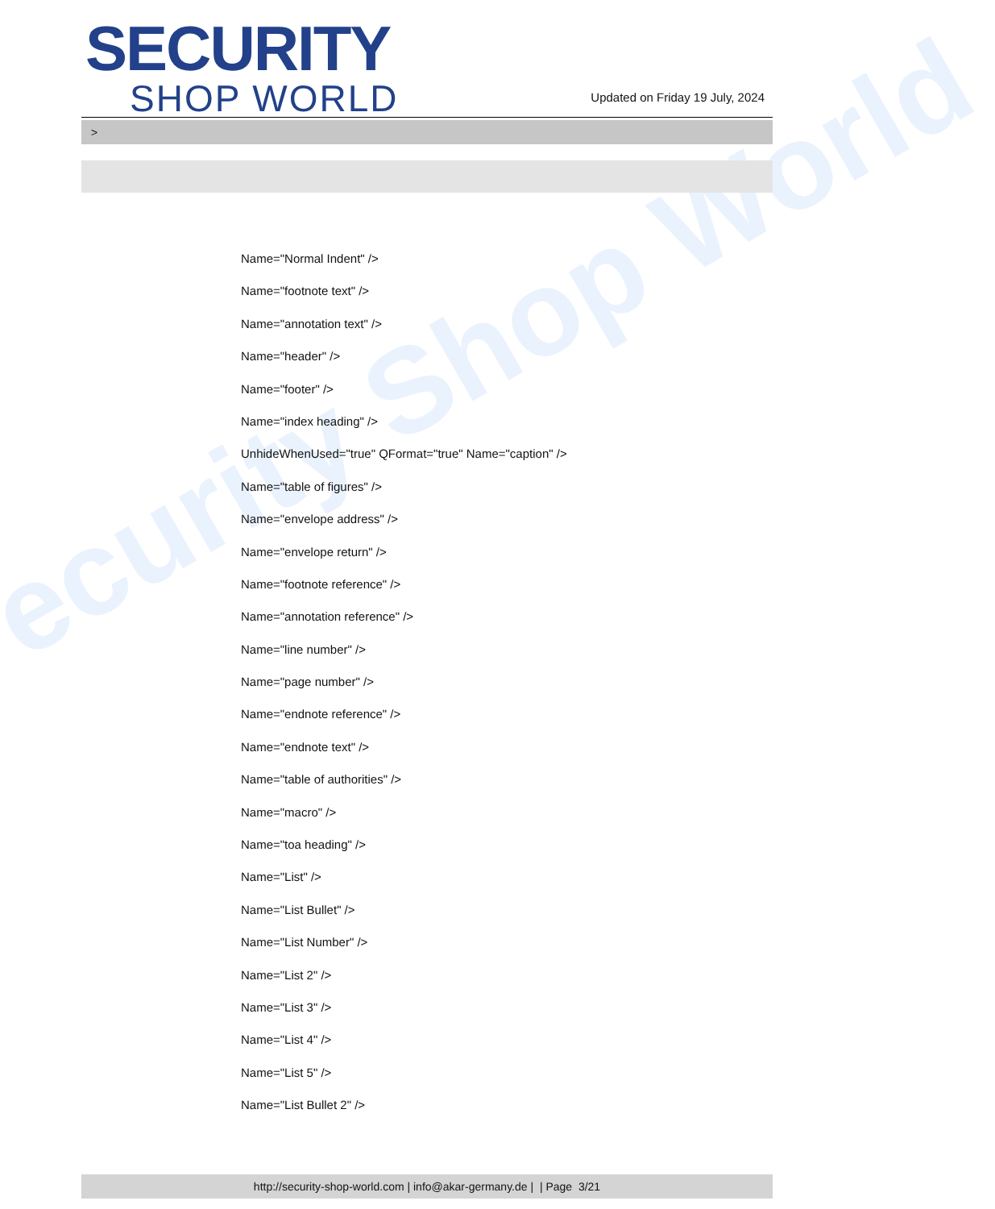ecurity Shop World
SECURITY
SHOP WORLD
Updated on Friday 19 July, 2024
>
Name="Normal Indent" />
Name="footnote text" />
Name="annotation text" />
Name="header" />
Name="footer" />
Name="index heading" />
UnhideWhenUsed="true" QFormat="true" Name="caption" />
Name="table of figures" />
Name="envelope address" />
Name="envelope return" />
Name="footnote reference" />
Name="annotation reference" />
Name="line number" />
Name="page number" />
Name="endnote reference" />
Name="endnote text" />
Name="table of authorities" />
Name="macro" />
Name="toa heading" />
Name="List" />
Name="List Bullet" />
Name="List Number" />
Name="List 2" />
Name="List 3" />
Name="List 4" />
Name="List 5" />
Name="List Bullet 2" />
http://security-shop-world.com | info@akar-germany.de | | Page 3/21